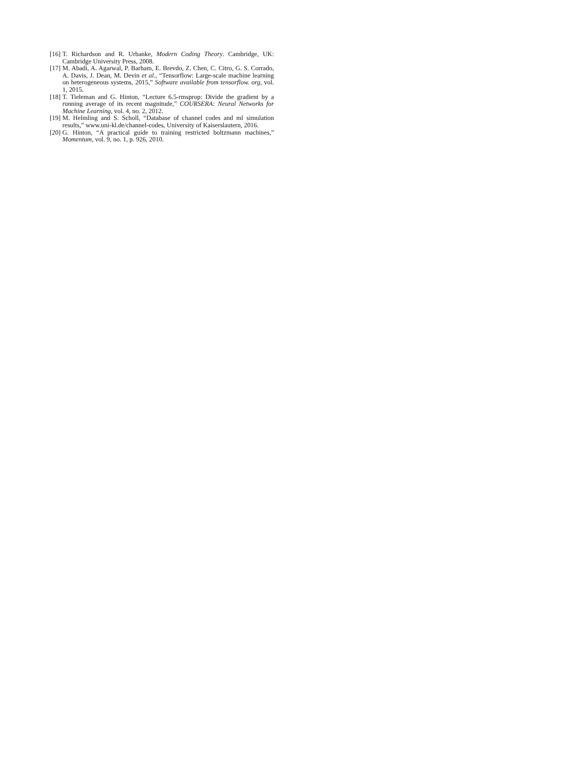[16] T. Richardson and R. Urbanke, Modern Coding Theory. Cambridge, UK: Cambridge University Press, 2008.
[17] M. Abadi, A. Agarwal, P. Barham, E. Brevdo, Z. Chen, C. Citro, G. S. Corrado, A. Davis, J. Dean, M. Devin et al., “Tensorflow: Large-scale machine learning on heterogeneous systems, 2015,” Software available from tensorflow. org, vol. 1, 2015.
[18] T. Tieleman and G. Hinton, “Lecture 6.5-rmsprop: Divide the gradient by a running average of its recent magnitude,” COURSERA: Neural Networks for Machine Learning, vol. 4, no. 2, 2012.
[19] M. Helmling and S. Scholl, “Database of channel codes and ml simulation results,” www.uni-kl.de/channel-codes, University of Kaiserslautern, 2016.
[20] G. Hinton, “A practical guide to training restricted boltzmann machines,” Momentum, vol. 9, no. 1, p. 926, 2010.